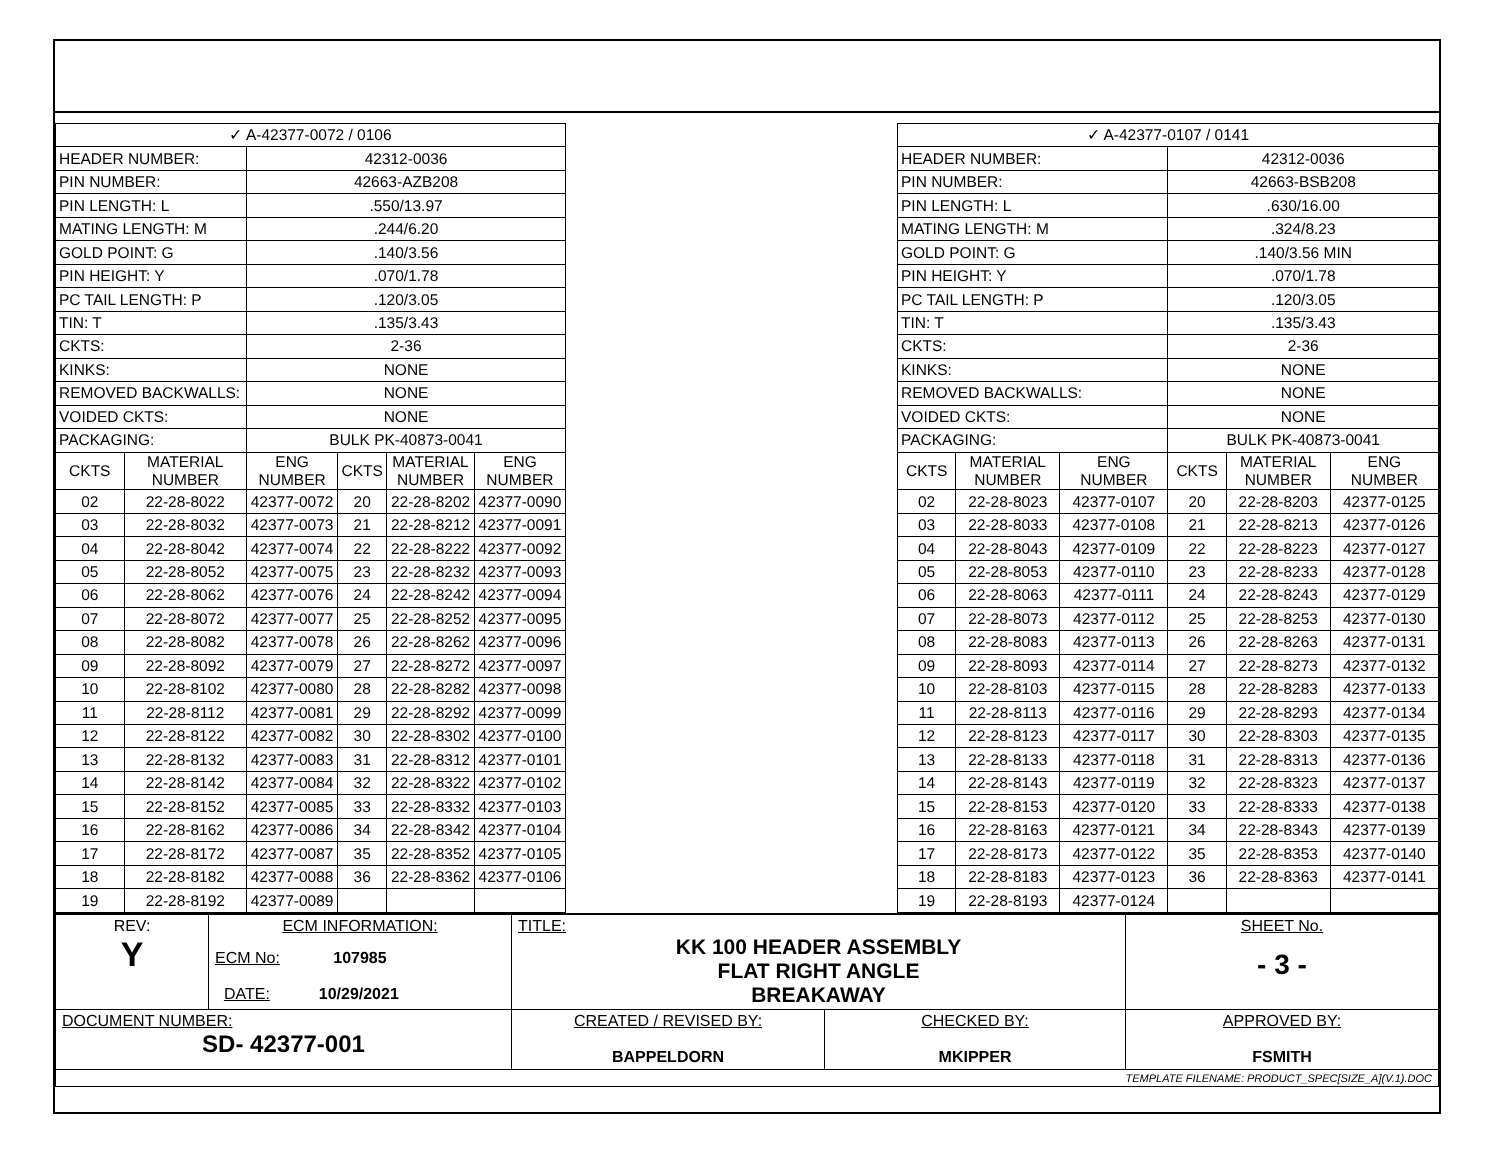| ✓ A-42377-0072 / 0106 | | | | | |
| HEADER NUMBER: | | 42312-0036 | | | |
| PIN NUMBER: | | 42663-AZB208 | | | |
| PIN LENGTH: L | | .550/13.97 | | | |
| MATING LENGTH: M | | .244/6.20 | | | |
| GOLD POINT: G | | .140/3.56 | | | |
| PIN HEIGHT: Y | | .070/1.78 | | | |
| PC TAIL LENGTH: P | | .120/3.05 | | | |
| TIN: T | | .135/3.43 | | | |
| CKTS: | | 2-36 | | | |
| KINKS: | | NONE | | | |
| REMOVED BACKWALLS: | | NONE | | | |
| VOIDED CKTS: | | NONE | | | |
| PACKAGING: | | BULK PK-40873-0041 | | | |
| CKTS | MATERIAL NUMBER | ENG NUMBER | CKTS | MATERIAL NUMBER | ENG NUMBER |
| 02 | 22-28-8022 | 42377-0072 | 20 | 22-28-8202 | 42377-0090 |
| 03 | 22-28-8032 | 42377-0073 | 21 | 22-28-8212 | 42377-0091 |
| 04 | 22-28-8042 | 42377-0074 | 22 | 22-28-8222 | 42377-0092 |
| 05 | 22-28-8052 | 42377-0075 | 23 | 22-28-8232 | 42377-0093 |
| 06 | 22-28-8062 | 42377-0076 | 24 | 22-28-8242 | 42377-0094 |
| 07 | 22-28-8072 | 42377-0077 | 25 | 22-28-8252 | 42377-0095 |
| 08 | 22-28-8082 | 42377-0078 | 26 | 22-28-8262 | 42377-0096 |
| 09 | 22-28-8092 | 42377-0079 | 27 | 22-28-8272 | 42377-0097 |
| 10 | 22-28-8102 | 42377-0080 | 28 | 22-28-8282 | 42377-0098 |
| 11 | 22-28-8112 | 42377-0081 | 29 | 22-28-8292 | 42377-0099 |
| 12 | 22-28-8122 | 42377-0082 | 30 | 22-28-8302 | 42377-0100 |
| 13 | 22-28-8132 | 42377-0083 | 31 | 22-28-8312 | 42377-0101 |
| 14 | 22-28-8142 | 42377-0084 | 32 | 22-28-8322 | 42377-0102 |
| 15 | 22-28-8152 | 42377-0085 | 33 | 22-28-8332 | 42377-0103 |
| 16 | 22-28-8162 | 42377-0086 | 34 | 22-28-8342 | 42377-0104 |
| 17 | 22-28-8172 | 42377-0087 | 35 | 22-28-8352 | 42377-0105 |
| 18 | 22-28-8182 | 42377-0088 | 36 | 22-28-8362 | 42377-0106 |
| 19 | 22-28-8192 | 42377-0089 | | | |
| ✓ A-42377-0107 / 0141 | | | | | |
| HEADER NUMBER: | | | 42312-0036 | | |
| PIN NUMBER: | | | 42663-BSB208 | | |
| PIN LENGTH: L | | | .630/16.00 | | |
| MATING LENGTH: M | | | .324/8.23 | | |
| GOLD POINT: G | | | .140/3.56 MIN | | |
| PIN HEIGHT: Y | | | .070/1.78 | | |
| PC TAIL LENGTH: P | | | .120/3.05 | | |
| TIN: T | | | .135/3.43 | | |
| CKTS: | | | 2-36 | | |
| KINKS: | | | NONE | | |
| REMOVED BACKWALLS: | | | NONE | | |
| VOIDED CKTS: | | | NONE | | |
| PACKAGING: | | | BULK PK-40873-0041 | | |
| CKTS | MATERIAL NUMBER | ENG NUMBER | CKTS | MATERIAL NUMBER | ENG NUMBER |
| 02 | 22-28-8023 | 42377-0107 | 20 | 22-28-8203 | 42377-0125 |
| 03 | 22-28-8033 | 42377-0108 | 21 | 22-28-8213 | 42377-0126 |
| 04 | 22-28-8043 | 42377-0109 | 22 | 22-28-8223 | 42377-0127 |
| 05 | 22-28-8053 | 42377-0110 | 23 | 22-28-8233 | 42377-0128 |
| 06 | 22-28-8063 | 42377-0111 | 24 | 22-28-8243 | 42377-0129 |
| 07 | 22-28-8073 | 42377-0112 | 25 | 22-28-8253 | 42377-0130 |
| 08 | 22-28-8083 | 42377-0113 | 26 | 22-28-8263 | 42377-0131 |
| 09 | 22-28-8093 | 42377-0114 | 27 | 22-28-8273 | 42377-0132 |
| 10 | 22-28-8103 | 42377-0115 | 28 | 22-28-8283 | 42377-0133 |
| 11 | 22-28-8113 | 42377-0116 | 29 | 22-28-8293 | 42377-0134 |
| 12 | 22-28-8123 | 42377-0117 | 30 | 22-28-8303 | 42377-0135 |
| 13 | 22-28-8133 | 42377-0118 | 31 | 22-28-8313 | 42377-0136 |
| 14 | 22-28-8143 | 42377-0119 | 32 | 22-28-8323 | 42377-0137 |
| 15 | 22-28-8153 | 42377-0120 | 33 | 22-28-8333 | 42377-0138 |
| 16 | 22-28-8163 | 42377-0121 | 34 | 22-28-8343 | 42377-0139 |
| 17 | 22-28-8173 | 42377-0122 | 35 | 22-28-8353 | 42377-0140 |
| 18 | 22-28-8183 | 42377-0123 | 36 | 22-28-8363 | 42377-0141 |
| 19 | 22-28-8193 | 42377-0124 | | | |
| REV: Y | ECM INFORMATION: ECM No: 107985 DATE: 10/29/2021 | TITLE: KK 100 HEADER ASSEMBLY FLAT RIGHT ANGLE BREAKAWAY | | SHEET No. - 3 - |
| DOCUMENT NUMBER: SD- 42377-001 | | CREATED / REVISED BY: BAPPELDORN | CHECKED BY: MKIPPER | APPROVED BY: FSMITH |
| TEMPLATE FILENAME: PRODUCT_SPEC[SIZE_A](V.1).DOC | | | | |